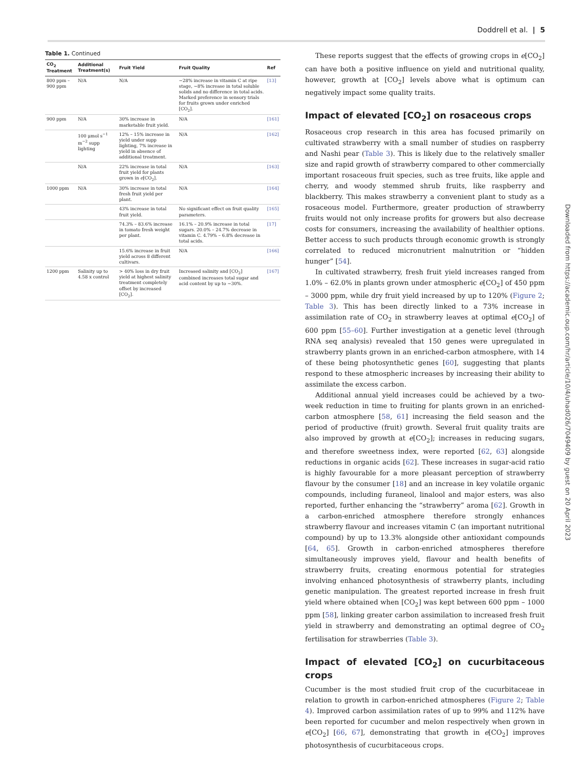Doddrell et al. | 5
Table 1. Continued
| CO<sub>2</sub> Treatment | Additional Treatment(s) | Fruit Yield | Fruit Quality | Ref |
| --- | --- | --- | --- | --- |
| 800 ppm – 900 ppm | N/A | N/A | ~28% increase in vitamin C at ripe stage, ~8% increase in total soluble solids and no difference in total acids. Marked preference in sensory trials for fruits grown under enriched [CO<sub>2</sub>]. | [13] |
| 900 ppm | N/A | 30% increase in marketable fruit yield. | N/A | [161] |
| | 100 μmol s<sup>−1</sup> m<sup>−2</sup> supp lighting | 12% – 15% increase in yield under supp lighting, 7% increase in yield in absence of additional treatment. | N/A | [162] |
| | N/A | 22% increase in total fruit yield for plants grown in e [CO<sub>2</sub>]. | N/A | [163] |
| 1000 ppm | N/A | 30% increase in total fresh fruit yield per plant. | N/A | [164] |
| | | 43% increase in total fruit yield. | No significant effect on fruit quality parameters. | [165] |
| | | 74.3% – 83.6% increase in tomato fresh weight per plant. | 16.1% – 20.9% increase in total sugars. 20.0% – 24.7% decrease in vitamin C. 4.79% – 6.8% decrease in total acids. | [17] |
| | | 15.6% increase in fruit yield across 8 different cultivars. | N/A | [166] |
| 1200 ppm | Salinity up to 4.58 x control | > 40% loss in dry fruit yield at highest salinity treatment completely offset by increased [CO<sub>2</sub>]. | Increased salinity and [CO<sub>2</sub>] combined increases total sugar and acid content by up to ~30%. | [167] |
These reports suggest that the effects of growing crops in e[CO<sub>2</sub>] can have both a positive influence on yield and nutritional quality, however, growth at [CO<sub>2</sub>] levels above what is optimum can negatively impact some quality traits.
Impact of elevated [CO<sub>2</sub>] on rosaceous crops
Rosaceous crop research in this area has focused primarily on cultivated strawberry with a small number of studies on raspberry and Nashi pear (Table 3). This is likely due to the relatively smaller size and rapid growth of strawberry compared to other commercially important rosaceous fruit species, such as tree fruits, like apple and cherry, and woody stemmed shrub fruits, like raspberry and blackberry. This makes strawberry a convenient plant to study as a rosaceous model. Furthermore, greater production of strawberry fruits would not only increase profits for growers but also decrease costs for consumers, increasing the availability of healthier options. Better access to such products through economic growth is strongly correlated to reduced micronutrient malnutrition or “hidden hunger” [54].
In cultivated strawberry, fresh fruit yield increases ranged from 1.0% – 62.0% in plants grown under atmospheric e[CO<sub>2</sub>] of 450 ppm – 3000 ppm, while dry fruit yield increased by up to 120% (Figure 2; Table 3). This has been directly linked to a 73% increase in assimilation rate of CO<sub>2</sub> in strawberry leaves at optimal e[CO<sub>2</sub>] of 600 ppm [55–60]. Further investigation at a genetic level (through RNA seq analysis) revealed that 150 genes were upregulated in strawberry plants grown in an enriched-carbon atmosphere, with 14 of these being photosynthetic genes [60], suggesting that plants respond to these atmospheric increases by increasing their ability to assimilate the excess carbon.
Additional annual yield increases could be achieved by a two-week reduction in time to fruiting for plants grown in an enriched-carbon atmosphere [58, 61] increasing the field season and the period of productive (fruit) growth. Several fruit quality traits are also improved by growth at e[CO<sub>2</sub>]; increases in reducing sugars, and therefore sweetness index, were reported [62, 63] alongside reductions in organic acids [62]. These increases in sugar-acid ratio is highly favourable for a more pleasant perception of strawberry flavour by the consumer [18] and an increase in key volatile organic compounds, including furaneol, linalool and major esters, was also reported, further enhancing the “strawberry” aroma [62]. Growth in a carbon-enriched atmosphere therefore strongly enhances strawberry flavour and increases vitamin C (an important nutritional compound) by up to 13.3% alongside other antioxidant compounds [64, 65]. Growth in carbon-enriched atmospheres therefore simultaneously improves yield, flavour and health benefits of strawberry fruits, creating enormous potential for strategies involving enhanced photosynthesis of strawberry plants, including genetic manipulation. The greatest reported increase in fresh fruit yield where obtained when [CO<sub>2</sub>] was kept between 600 ppm – 1000 ppm [58], linking greater carbon assimilation to increased fresh fruit yield in strawberry and demonstrating an optimal degree of CO<sub>2</sub> fertilisation for strawberries (Table 3).
Impact of elevated [CO<sub>2</sub>] on cucurbitaceous crops
Cucumber is the most studied fruit crop of the cucurbitaceae in relation to growth in carbon-enriched atmospheres (Figure 2; Table 4). Improved carbon assimilation rates of up to 99% and 112% have been reported for cucumber and melon respectively when grown in e[CO<sub>2</sub>] [66, 67], demonstrating that growth in e[CO<sub>2</sub>] improves photosynthesis of cucurbitaceous crops.
Downloaded from https://academic.oup.com/hr/article/10/4/uhad026/7049409 by guest on 20 April 2023